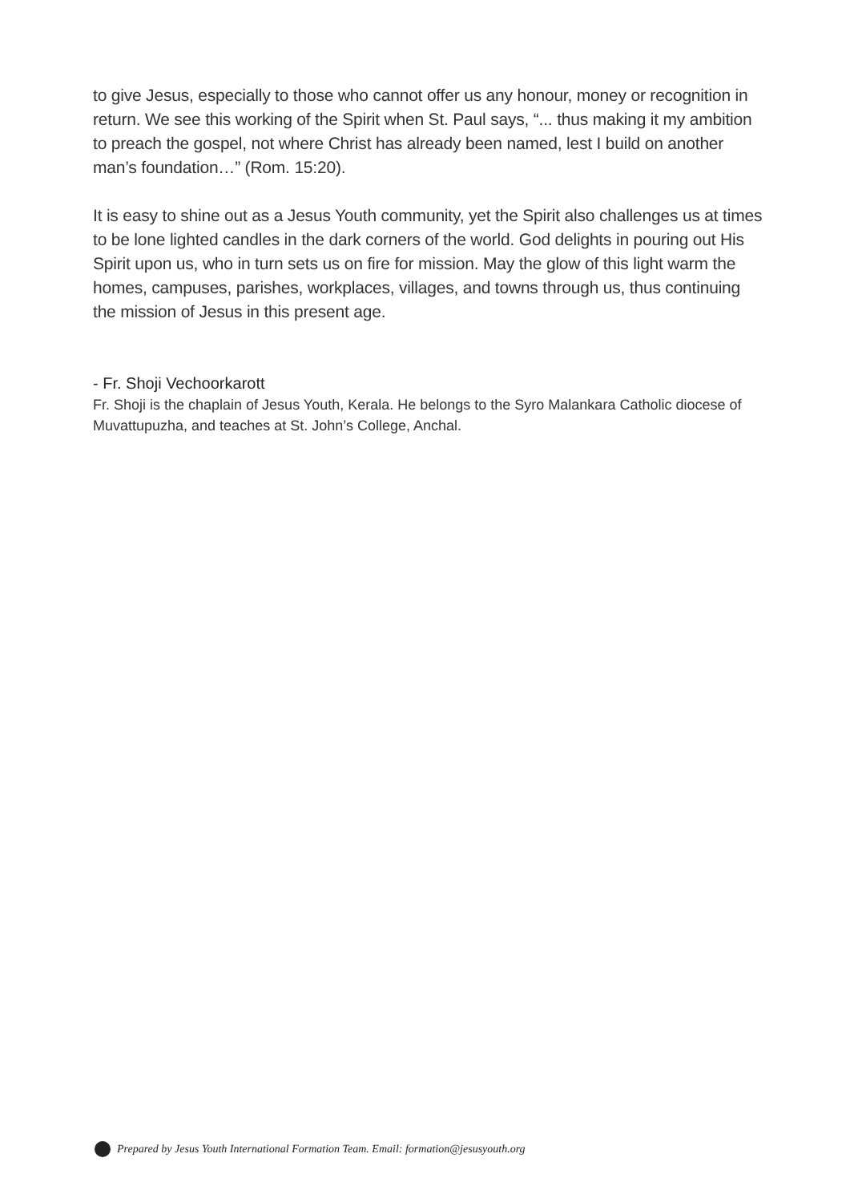to give Jesus, especially to those who cannot offer us any honour, money or recognition in return. We see this working of the Spirit when St. Paul says, “... thus making it my ambition to preach the gospel, not where Christ has already been named, lest I build on another man’s foundation…” (Rom. 15:20).
It is easy to shine out as a Jesus Youth community, yet the Spirit also challenges us at times to be lone lighted candles in the dark corners of the world. God delights in pouring out His Spirit upon us, who in turn sets us on fire for mission. May the glow of this light warm the homes, campuses, parishes, workplaces, villages, and towns through us, thus continuing the mission of Jesus in this present age.
- Fr. Shoji Vechoorkarott
Fr. Shoji is the chaplain of Jesus Youth, Kerala. He belongs to the Syro Malankara Catholic diocese of Muvattupuzha, and teaches at St. John’s College, Anchal.
Prepared by Jesus Youth International Formation Team. Email: formation@jesusyouth.org